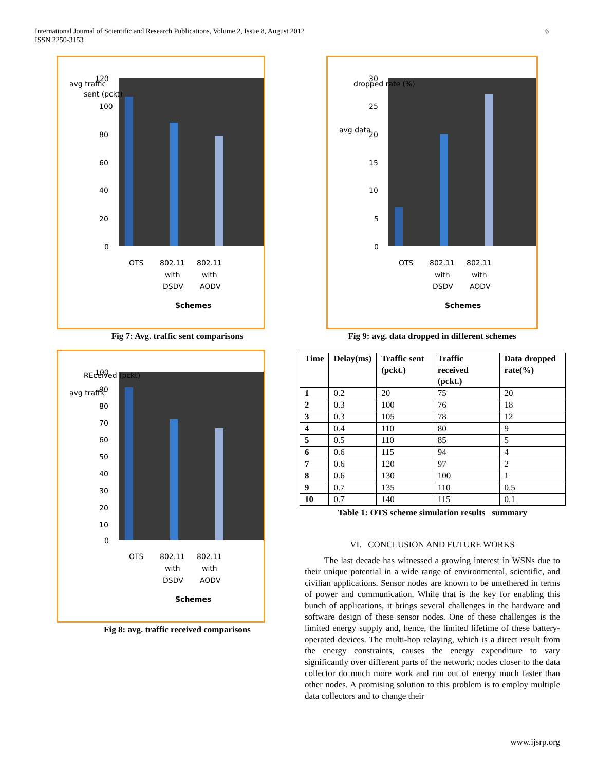International Journal of Scientific and Research Publications, Volume 2, Issue 8, August 2012
ISSN 2250-3153
6
avg traffic
sent (pckt)
120
100
80
60
40
20
0
OTS
802.11
802.11
with
with
DSDV
AODV
Schemes
Fig 7: Avg. traffic sent comparisons
avg traffic
REceived (pckt)
100
90
80
70
60
50
40
30
20
10
0
OTS
802.11
802.11
with
with
DSDV
AODV
Schemes
Fig 8: avg. traffic received comparisons
avg data
dropped rate (%)
30
25
20
15
10
5
0
OTS
802.11
802.11
with
with
DSDV
AODV
Schemes
Fig 9: avg. data dropped in different schemes
| Time | Delay(ms) | Traffic sent (pckt.) | Traffic received (pckt.) | Data dropped rate(%) |
| --- | --- | --- | --- | --- |
| 1 | 0.2 | 20 | 75 | 20 |
| 2 | 0.3 | 100 | 76 | 18 |
| 3 | 0.3 | 105 | 78 | 12 |
| 4 | 0.4 | 110 | 80 | 9 |
| 5 | 0.5 | 110 | 85 | 5 |
| 6 | 0.6 | 115 | 94 | 4 |
| 7 | 0.6 | 120 | 97 | 2 |
| 8 | 0.6 | 130 | 100 | 1 |
| 9 | 0.7 | 135 | 110 | 0.5 |
| 10 | 0.7 | 140 | 115 | 0.1 |
Table 1: OTS scheme simulation results summary
VI. CONCLUSION AND FUTURE WORKS
The last decade has witnessed a growing interest in WSNs due to their unique potential in a wide range of environmental, scientific, and civilian applications. Sensor nodes are known to be untethered in terms of power and communication. While that is the key for enabling this bunch of applications, it brings several challenges in the hardware and software design of these sensor nodes. One of these challenges is the limited energy supply and, hence, the limited lifetime of these battery-operated devices. The multi-hop relaying, which is a direct result from the energy constraints, causes the energy expenditure to vary significantly over different parts of the network; nodes closer to the data collector do much more work and run out of energy much faster than other nodes. A promising solution to this problem is to employ multiple data collectors and to change their
www.ijsrp.org